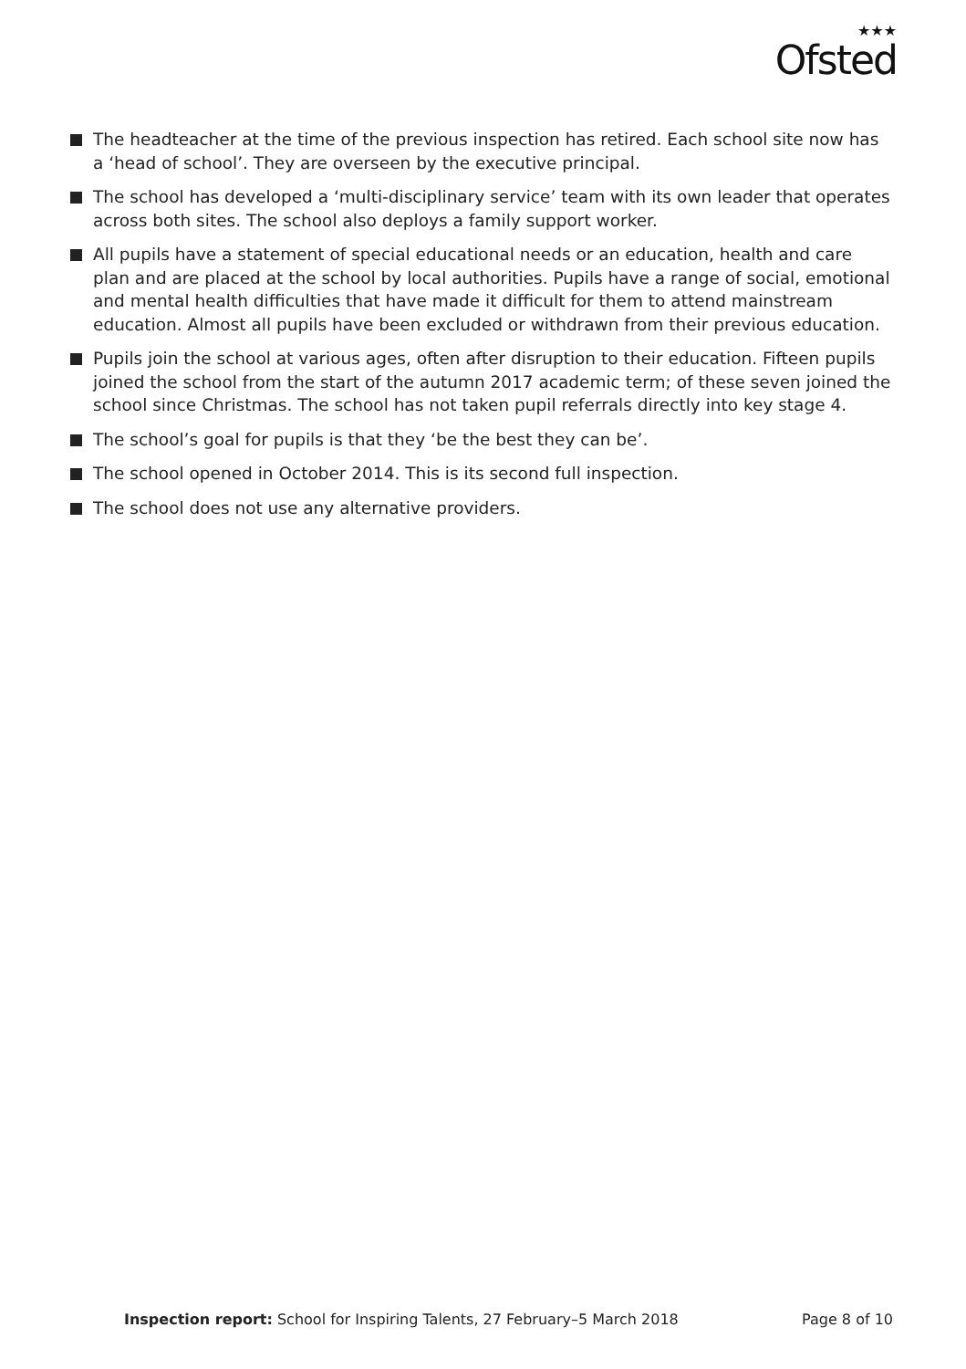★★★
Ofsted
The headteacher at the time of the previous inspection has retired. Each school site now has a ‘head of school’. They are overseen by the executive principal.
The school has developed a ‘multi-disciplinary service’ team with its own leader that operates across both sites. The school also deploys a family support worker.
All pupils have a statement of special educational needs or an education, health and care plan and are placed at the school by local authorities. Pupils have a range of social, emotional and mental health difficulties that have made it difficult for them to attend mainstream education. Almost all pupils have been excluded or withdrawn from their previous education.
Pupils join the school at various ages, often after disruption to their education. Fifteen pupils joined the school from the start of the autumn 2017 academic term; of these seven joined the school since Christmas. The school has not taken pupil referrals directly into key stage 4.
The school’s goal for pupils is that they ‘be the best they can be’.
The school opened in October 2014. This is its second full inspection.
The school does not use any alternative providers.
Inspection report: School for Inspiring Talents, 27 February–5 March 2018
Page 8 of 10